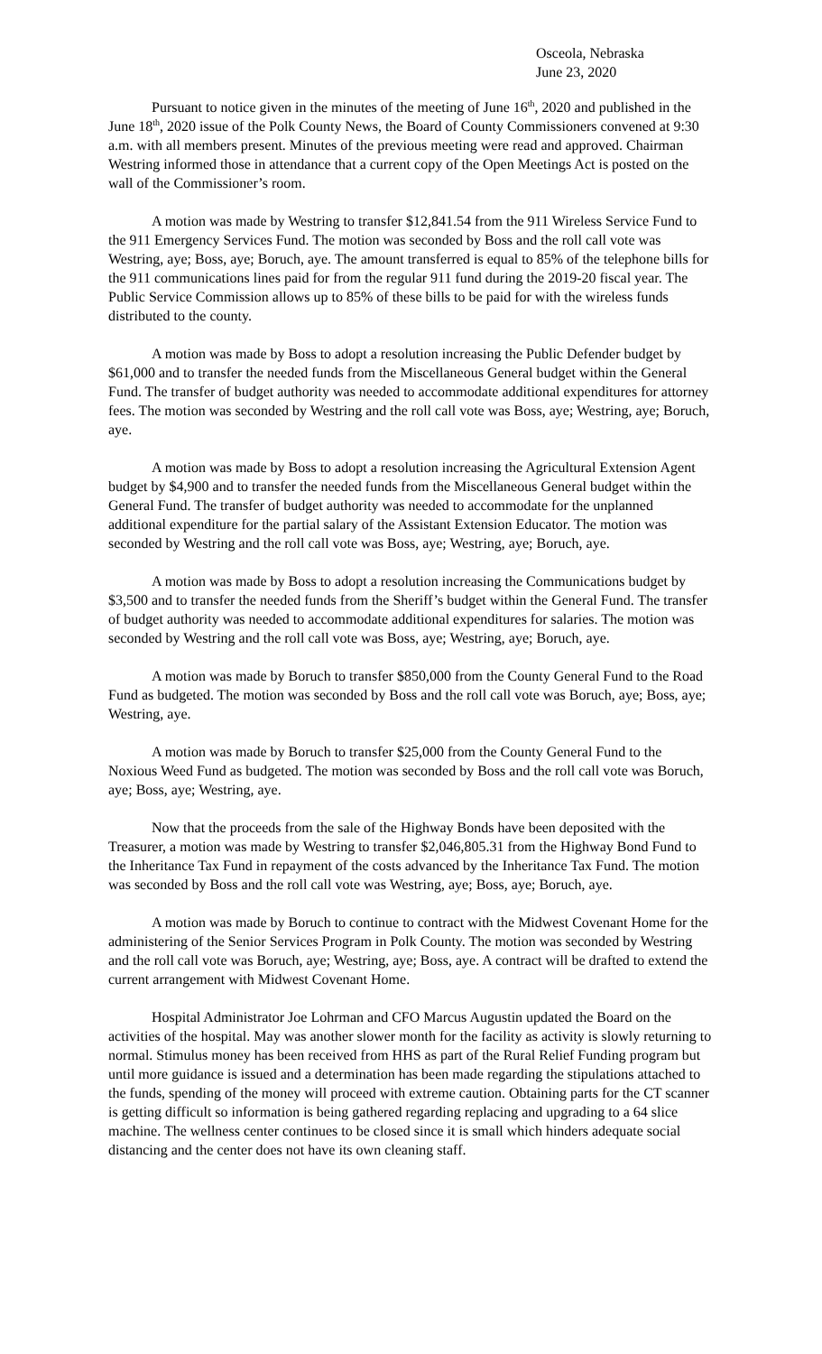Osceola, Nebraska
June 23, 2020
Pursuant to notice given in the minutes of the meeting of June 16<sup>th</sup>, 2020 and published in the June 18<sup>th</sup>, 2020 issue of the Polk County News, the Board of County Commissioners convened at 9:30 a.m. with all members present. Minutes of the previous meeting were read and approved. Chairman Westring informed those in attendance that a current copy of the Open Meetings Act is posted on the wall of the Commissioner’s room.
A motion was made by Westring to transfer $12,841.54 from the 911 Wireless Service Fund to the 911 Emergency Services Fund. The motion was seconded by Boss and the roll call vote was Westring, aye; Boss, aye; Boruch, aye. The amount transferred is equal to 85% of the telephone bills for the 911 communications lines paid for from the regular 911 fund during the 2019-20 fiscal year. The Public Service Commission allows up to 85% of these bills to be paid for with the wireless funds distributed to the county.
A motion was made by Boss to adopt a resolution increasing the Public Defender budget by $61,000 and to transfer the needed funds from the Miscellaneous General budget within the General Fund. The transfer of budget authority was needed to accommodate additional expenditures for attorney fees. The motion was seconded by Westring and the roll call vote was Boss, aye; Westring, aye; Boruch, aye.
A motion was made by Boss to adopt a resolution increasing the Agricultural Extension Agent budget by $4,900 and to transfer the needed funds from the Miscellaneous General budget within the General Fund. The transfer of budget authority was needed to accommodate for the unplanned additional expenditure for the partial salary of the Assistant Extension Educator. The motion was seconded by Westring and the roll call vote was Boss, aye; Westring, aye; Boruch, aye.
A motion was made by Boss to adopt a resolution increasing the Communications budget by $3,500 and to transfer the needed funds from the Sheriff’s budget within the General Fund. The transfer of budget authority was needed to accommodate additional expenditures for salaries. The motion was seconded by Westring and the roll call vote was Boss, aye; Westring, aye; Boruch, aye.
A motion was made by Boruch to transfer $850,000 from the County General Fund to the Road Fund as budgeted. The motion was seconded by Boss and the roll call vote was Boruch, aye; Boss, aye; Westring, aye.
A motion was made by Boruch to transfer $25,000 from the County General Fund to the Noxious Weed Fund as budgeted. The motion was seconded by Boss and the roll call vote was Boruch, aye; Boss, aye; Westring, aye.
Now that the proceeds from the sale of the Highway Bonds have been deposited with the Treasurer, a motion was made by Westring to transfer $2,046,805.31 from the Highway Bond Fund to the Inheritance Tax Fund in repayment of the costs advanced by the Inheritance Tax Fund. The motion was seconded by Boss and the roll call vote was Westring, aye; Boss, aye; Boruch, aye.
A motion was made by Boruch to continue to contract with the Midwest Covenant Home for the administering of the Senior Services Program in Polk County. The motion was seconded by Westring and the roll call vote was Boruch, aye; Westring, aye; Boss, aye. A contract will be drafted to extend the current arrangement with Midwest Covenant Home.
Hospital Administrator Joe Lohrman and CFO Marcus Augustin updated the Board on the activities of the hospital. May was another slower month for the facility as activity is slowly returning to normal. Stimulus money has been received from HHS as part of the Rural Relief Funding program but until more guidance is issued and a determination has been made regarding the stipulations attached to the funds, spending of the money will proceed with extreme caution. Obtaining parts for the CT scanner is getting difficult so information is being gathered regarding replacing and upgrading to a 64 slice machine. The wellness center continues to be closed since it is small which hinders adequate social distancing and the center does not have its own cleaning staff.